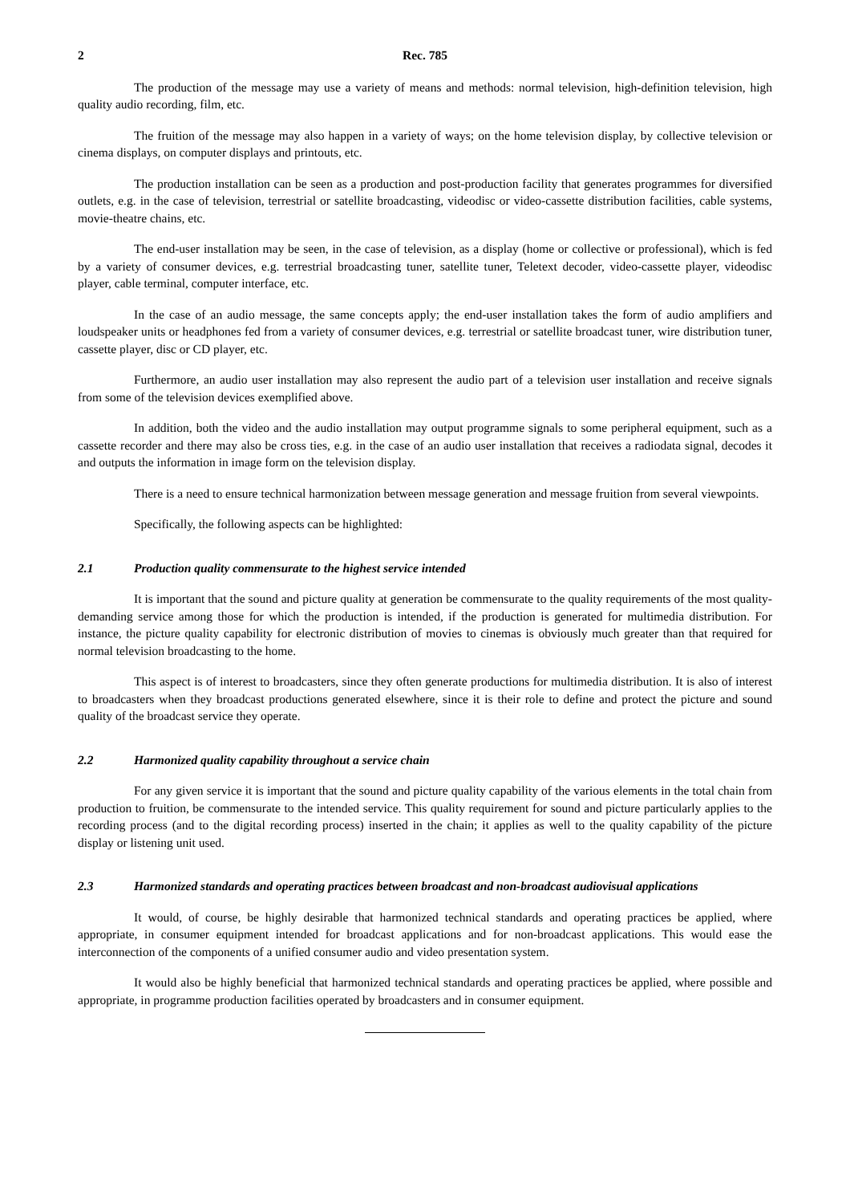2 Rec. 785
The production of the message may use a variety of means and methods: normal television, high-definition television, high quality audio recording, film, etc.
The fruition of the message may also happen in a variety of ways; on the home television display, by collective television or cinema displays, on computer displays and printouts, etc.
The production installation can be seen as a production and post-production facility that generates programmes for diversified outlets, e.g. in the case of television, terrestrial or satellite broadcasting, videodisc or video-cassette distribution facilities, cable systems, movie-theatre chains, etc.
The end-user installation may be seen, in the case of television, as a display (home or collective or professional), which is fed by a variety of consumer devices, e.g. terrestrial broadcasting tuner, satellite tuner, Teletext decoder, video-cassette player, videodisc player, cable terminal, computer interface, etc.
In the case of an audio message, the same concepts apply; the end-user installation takes the form of audio amplifiers and loudspeaker units or headphones fed from a variety of consumer devices, e.g. terrestrial or satellite broadcast tuner, wire distribution tuner, cassette player, disc or CD player, etc.
Furthermore, an audio user installation may also represent the audio part of a television user installation and receive signals from some of the television devices exemplified above.
In addition, both the video and the audio installation may output programme signals to some peripheral equipment, such as a cassette recorder and there may also be cross ties, e.g. in the case of an audio user installation that receives a radiodata signal, decodes it and outputs the information in image form on the television display.
There is a need to ensure technical harmonization between message generation and message fruition from several viewpoints.
Specifically, the following aspects can be highlighted:
2.1 Production quality commensurate to the highest service intended
It is important that the sound and picture quality at generation be commensurate to the quality requirements of the most quality-demanding service among those for which the production is intended, if the production is generated for multimedia distribution. For instance, the picture quality capability for electronic distribution of movies to cinemas is obviously much greater than that required for normal television broadcasting to the home.
This aspect is of interest to broadcasters, since they often generate productions for multimedia distribution. It is also of interest to broadcasters when they broadcast productions generated elsewhere, since it is their role to define and protect the picture and sound quality of the broadcast service they operate.
2.2 Harmonized quality capability throughout a service chain
For any given service it is important that the sound and picture quality capability of the various elements in the total chain from production to fruition, be commensurate to the intended service. This quality requirement for sound and picture particularly applies to the recording process (and to the digital recording process) inserted in the chain; it applies as well to the quality capability of the picture display or listening unit used.
2.3 Harmonized standards and operating practices between broadcast and non-broadcast audiovisual applications
It would, of course, be highly desirable that harmonized technical standards and operating practices be applied, where appropriate, in consumer equipment intended for broadcast applications and for non-broadcast applications. This would ease the interconnection of the components of a unified consumer audio and video presentation system.
It would also be highly beneficial that harmonized technical standards and operating practices be applied, where possible and appropriate, in programme production facilities operated by broadcasters and in consumer equipment.